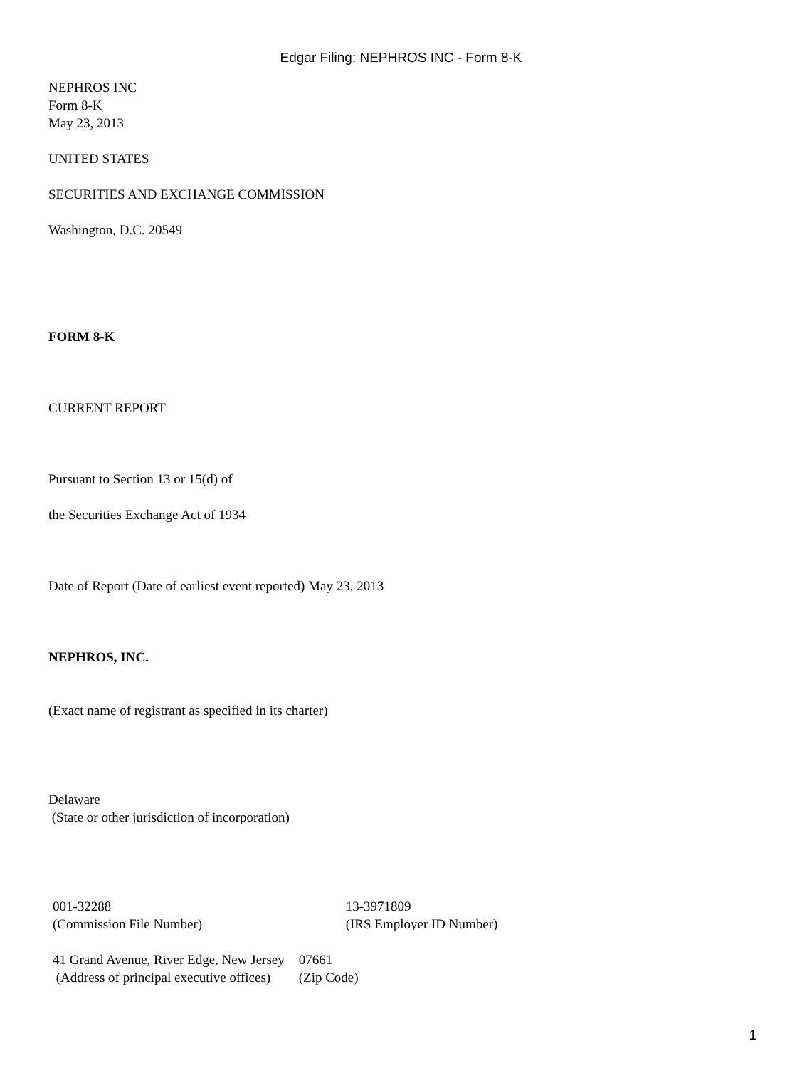Edgar Filing: NEPHROS INC - Form 8-K
NEPHROS INC
Form 8-K
May 23, 2013
UNITED STATES
SECURITIES AND EXCHANGE COMMISSION
Washington, D.C. 20549
FORM 8-K
CURRENT REPORT
Pursuant to Section 13 or 15(d) of
the Securities Exchange Act of 1934
Date of Report (Date of earliest event reported) May 23, 2013
NEPHROS, INC.
(Exact name of registrant as specified in its charter)
Delaware
(State or other jurisdiction of incorporation)
| 001-32288 (Commission File Number) | 13-3971809 (IRS Employer ID Number) |
| 41 Grand Avenue, River Edge, New Jersey (Address of principal executive offices) | 07661 (Zip Code) |
1